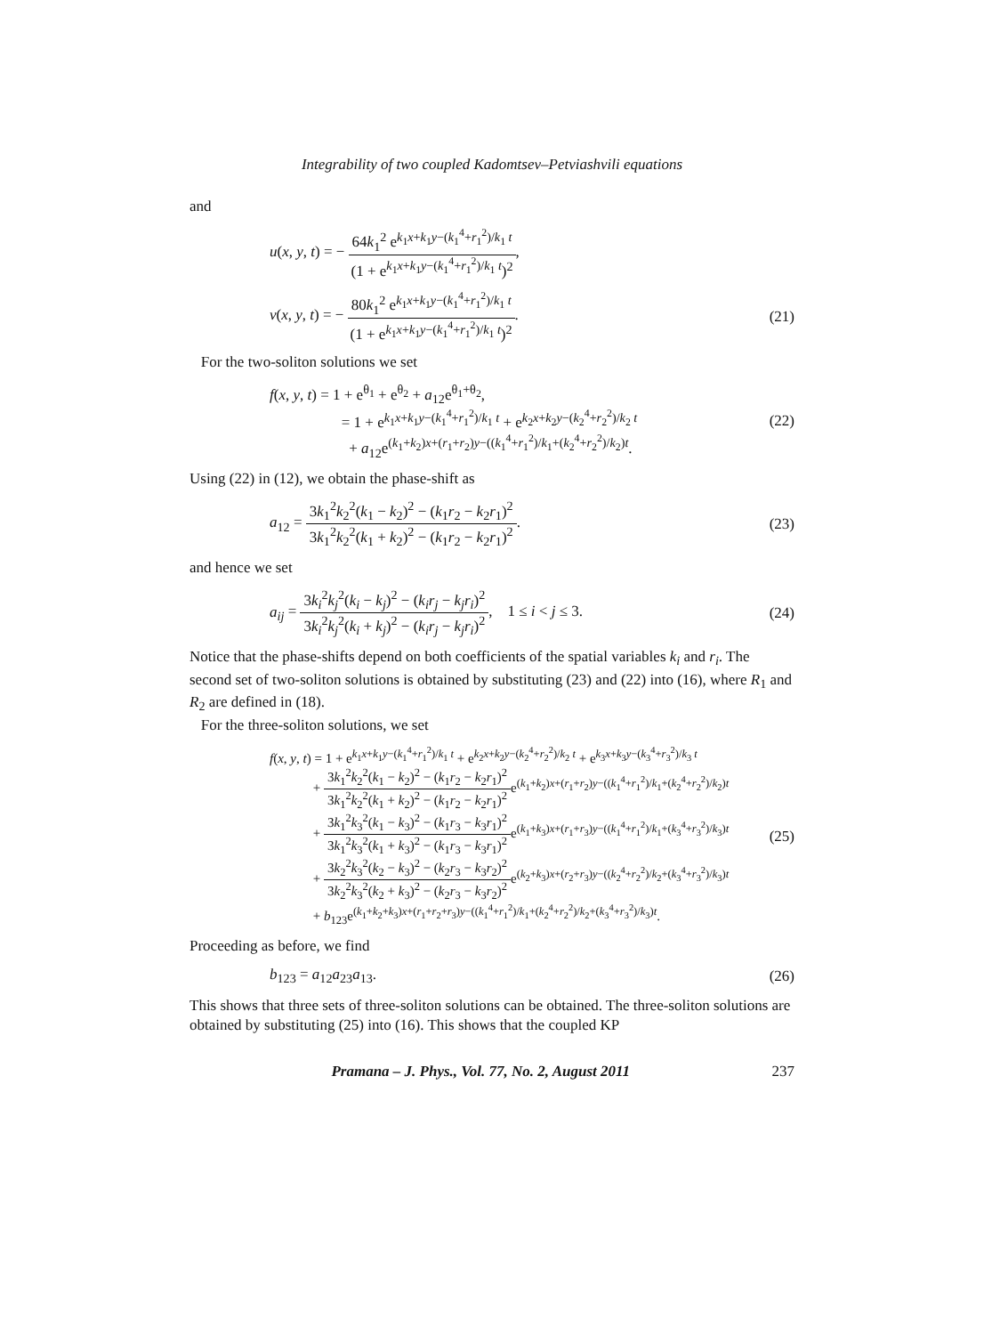Integrability of two coupled Kadomtsev–Petviashvili equations
and
u(x, y, t) = − 64k<sub>1</sub><sup>2</sup> e<sup>k<sub>1</sub>x+k<sub>1</sub>y−(k<sub>1</sub><sup>4</sup>+r<sub>1</sub><sup>2</sup>)/k<sub>1</sub> t</sup> (1 + e<sup>k<sub>1</sub>x+k<sub>1</sub>y−(k<sub>1</sub><sup>4</sup>+r<sub>1</sub><sup>2</sup>)/k<sub>1</sub> t</sup>)<sup>2</sup>,
v(x, y, t) = − 80k<sub>1</sub><sup>2</sup> e<sup>k<sub>1</sub>x+k<sub>1</sub>y−(k<sub>1</sub><sup>4</sup>+r<sub>1</sub><sup>2</sup>)/k<sub>1</sub> t</sup> (1 + e<sup>k<sub>1</sub>x+k<sub>1</sub>y−(k<sub>1</sub><sup>4</sup>+r<sub>1</sub><sup>2</sup>)/k<sub>1</sub> t</sup>)<sup>2</sup>.
(21)
For the two-soliton solutions we set
f(x, y, t) = 1 + e<sup>θ<sub>1</sub></sup> + e<sup>θ<sub>2</sub></sup> + a<sub>12</sub>e<sup>θ<sub>1</sub>+θ<sub>2</sub></sup>,
= 1 + e<sup>k<sub>1</sub>x+k<sub>1</sub>y−(k<sub>1</sub><sup>4</sup>+r<sub>1</sub><sup>2</sup>)/k<sub>1</sub> t</sup> + e<sup>k<sub>2</sub>x+k<sub>2</sub>y−(k<sub>2</sub><sup>4</sup>+r<sub>2</sub><sup>2</sup>)/k<sub>2</sub> t</sup>
+ a<sub>12</sub>e<sup>(k<sub>1</sub>+k<sub>2</sub>)x+(r<sub>1</sub>+r<sub>2</sub>)y−((k<sub>1</sub><sup>4</sup>+r<sub>1</sub><sup>2</sup>)/k<sub>1</sub>+(k<sub>2</sub><sup>4</sup>+r<sub>2</sub><sup>2</sup>)/k<sub>2</sub>)t</sup>.
(22)
Using (22) in (12), we obtain the phase-shift as
a<sub>12</sub> = 3k<sub>1</sub><sup>2</sup>k<sub>2</sub><sup>2</sup>(k<sub>1</sub> − k<sub>2</sub>)<sup>2</sup> − (k<sub>1</sub>r<sub>2</sub> − k<sub>2</sub>r<sub>1</sub>)<sup>2</sup> 3k<sub>1</sub><sup>2</sup>k<sub>2</sub><sup>2</sup>(k<sub>1</sub> + k<sub>2</sub>)<sup>2</sup> − (k<sub>1</sub>r<sub>2</sub> − k<sub>2</sub>r<sub>1</sub>)<sup>2</sup>.
(23)
and hence we set
a<sub>ij</sub> = 3k<sub>i</sub><sup>2</sup>k<sub>j</sub><sup>2</sup>(k<sub>i</sub> − k<sub>j</sub>)<sup>2</sup> − (k<sub>i</sub>r<sub>j</sub> − k<sub>j</sub>r<sub>i</sub>)<sup>2</sup> 3k<sub>i</sub><sup>2</sup>k<sub>j</sub><sup>2</sup>(k<sub>i</sub> + k<sub>j</sub>)<sup>2</sup> − (k<sub>i</sub>r<sub>j</sub> − k<sub>j</sub>r<sub>i</sub>)<sup>2</sup>, 1 ≤ i < j ≤ 3.
(24)
Notice that the phase-shifts depend on both coefficients of the spatial variables k<sub>i</sub> and r<sub>i</sub>. The second set of two-soliton solutions is obtained by substituting (23) and (22) into (16), where R<sub>1</sub> and R<sub>2</sub> are defined in (18).
For the three-soliton solutions, we set
f(x, y, t) = 1 + e<sup>k<sub>1</sub>x+k<sub>1</sub>y−(k<sub>1</sub><sup>4</sup>+r<sub>1</sub><sup>2</sup>)/k<sub>1</sub> t</sup> + e<sup>k<sub>2</sub>x+k<sub>2</sub>y−(k<sub>2</sub><sup>4</sup>+r<sub>2</sub><sup>2</sup>)/k<sub>2</sub> t</sup> + e<sup>k<sub>3</sub>x+k<sub>3</sub>y−(k<sub>3</sub><sup>4</sup>+r<sub>3</sub><sup>2</sup>)/k<sub>3</sub> t</sup>
+ 3k<sub>1</sub><sup>2</sup>k<sub>2</sub><sup>2</sup>(k<sub>1</sub> − k<sub>2</sub>)<sup>2</sup> − (k<sub>1</sub>r<sub>2</sub> − k<sub>2</sub>r<sub>1</sub>)<sup>2</sup> 3k<sub>1</sub><sup>2</sup>k<sub>2</sub><sup>2</sup>(k<sub>1</sub> + k<sub>2</sub>)<sup>2</sup> − (k<sub>1</sub>r<sub>2</sub> − k<sub>2</sub>r<sub>1</sub>)<sup>2</sup>e<sup>(k<sub>1</sub>+k<sub>2</sub>)x+(r<sub>1</sub>+r<sub>2</sub>)y−((k<sub>1</sub><sup>4</sup>+r<sub>1</sub><sup>2</sup>)/k<sub>1</sub>+(k<sub>2</sub><sup>4</sup>+r<sub>2</sub><sup>2</sup>)/k<sub>2</sub>)t</sup>
+ 3k<sub>1</sub><sup>2</sup>k<sub>3</sub><sup>2</sup>(k<sub>1</sub> − k<sub>3</sub>)<sup>2</sup> − (k<sub>1</sub>r<sub>3</sub> − k<sub>3</sub>r<sub>1</sub>)<sup>2</sup> 3k<sub>1</sub><sup>2</sup>k<sub>3</sub><sup>2</sup>(k<sub>1</sub> + k<sub>3</sub>)<sup>2</sup> − (k<sub>1</sub>r<sub>3</sub> − k<sub>3</sub>r<sub>1</sub>)<sup>2</sup>e<sup>(k<sub>1</sub>+k<sub>3</sub>)x+(r<sub>1</sub>+r<sub>3</sub>)y−((k<sub>1</sub><sup>4</sup>+r<sub>1</sub><sup>2</sup>)/k<sub>1</sub>+(k<sub>3</sub><sup>4</sup>+r<sub>3</sub><sup>2</sup>)/k<sub>3</sub>)t</sup>
+ 3k<sub>2</sub><sup>2</sup>k<sub>3</sub><sup>2</sup>(k<sub>2</sub> − k<sub>3</sub>)<sup>2</sup> − (k<sub>2</sub>r<sub>3</sub> − k<sub>3</sub>r<sub>2</sub>)<sup>2</sup> 3k<sub>2</sub><sup>2</sup>k<sub>3</sub><sup>2</sup>(k<sub>2</sub> + k<sub>3</sub>)<sup>2</sup> − (k<sub>2</sub>r<sub>3</sub> − k<sub>3</sub>r<sub>2</sub>)<sup>2</sup>e<sup>(k<sub>2</sub>+k<sub>3</sub>)x+(r<sub>2</sub>+r<sub>3</sub>)y−((k<sub>2</sub><sup>4</sup>+r<sub>2</sub><sup>2</sup>)/k<sub>2</sub>+(k<sub>3</sub><sup>4</sup>+r<sub>3</sub><sup>2</sup>)/k<sub>3</sub>)t</sup>
+ b<sub>123</sub>e<sup>(k<sub>1</sub>+k<sub>2</sub>+k<sub>3</sub>)x+(r<sub>1</sub>+r<sub>2</sub>+r<sub>3</sub>)y−((k<sub>1</sub><sup>4</sup>+r<sub>1</sub><sup>2</sup>)/k<sub>1</sub>+(k<sub>2</sub><sup>4</sup>+r<sub>2</sub><sup>2</sup>)/k<sub>2</sub>+(k<sub>3</sub><sup>4</sup>+r<sub>3</sub><sup>2</sup>)/k<sub>3</sub>)t</sup>.
(25)
Proceeding as before, we find
b<sub>123</sub> = a<sub>12</sub>a<sub>23</sub>a<sub>13</sub>. (26)
This shows that three sets of three-soliton solutions can be obtained. The three-soliton solutions are obtained by substituting (25) into (16). This shows that the coupled KP
Pramana – J. Phys., Vol. 77, No. 2, August 2011 237